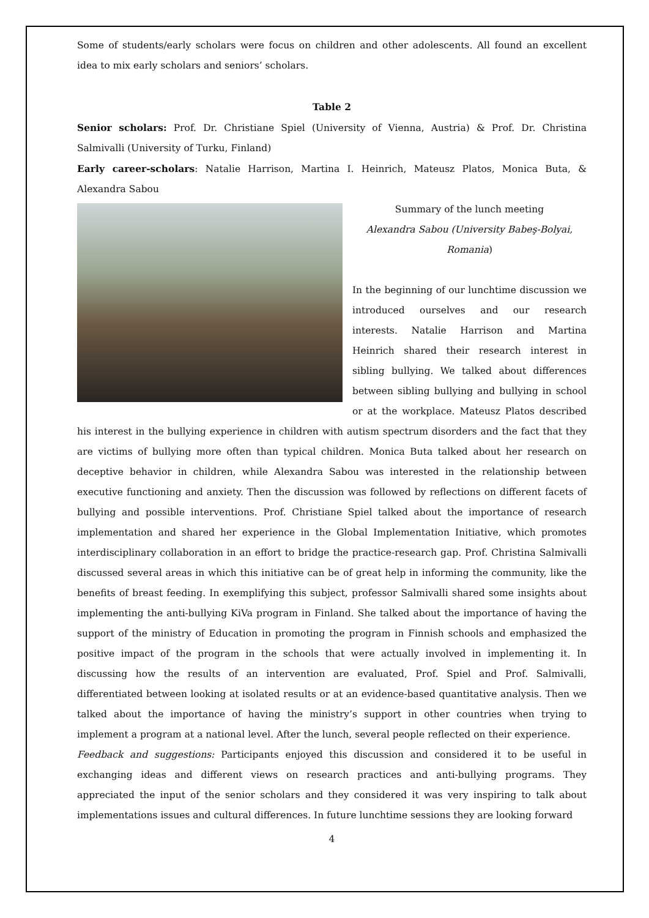Some of students/early scholars were focus on children and other adolescents. All found an excellent idea to mix early scholars and seniors’ scholars.
Table 2
Senior scholars: Prof. Dr. Christiane Spiel (University of Vienna, Austria) & Prof. Dr. Christina Salmivalli (University of Turku, Finland)
Early career-scholars: Natalie Harrison, Martina I. Heinrich, Mateusz Platos, Monica Buta, & Alexandra Sabou
Summary of the lunch meeting
Alexandra Sabou (University Babeş-Bolyai, Romania)
In the beginning of our lunchtime discussion we introduced ourselves and our research interests. Natalie Harrison and Martina Heinrich shared their research interest in sibling bullying. We talked about differences between sibling bullying and bullying in school or at the workplace. Mateusz Platos described his interest in the bullying experience in children with autism spectrum disorders and the fact that they are victims of bullying more often than typical children. Monica Buta talked about her research on deceptive behavior in children, while Alexandra Sabou was interested in the relationship between executive functioning and anxiety. Then the discussion was followed by reflections on different facets of bullying and possible interventions. Prof. Christiane Spiel talked about the importance of research implementation and shared her experience in the Global Implementation Initiative, which promotes interdisciplinary collaboration in an effort to bridge the practice-research gap. Prof. Christina Salmivalli discussed several areas in which this initiative can be of great help in informing the community, like the benefits of breast feeding. In exemplifying this subject, professor Salmivalli shared some insights about implementing the anti-bullying KiVa program in Finland. She talked about the importance of having the support of the ministry of Education in promoting the program in Finnish schools and emphasized the positive impact of the program in the schools that were actually involved in implementing it. In discussing how the results of an intervention are evaluated, Prof. Spiel and Prof. Salmivalli, differentiated between looking at isolated results or at an evidence-based quantitative analysis. Then we talked about the importance of having the ministry’s support in other countries when trying to implement a program at a national level. After the lunch, several people reflected on their experience.
Feedback and suggestions: Participants enjoyed this discussion and considered it to be useful in exchanging ideas and different views on research practices and anti-bullying programs. They appreciated the input of the senior scholars and they considered it was very inspiring to talk about implementations issues and cultural differences. In future lunchtime sessions they are looking forward
4